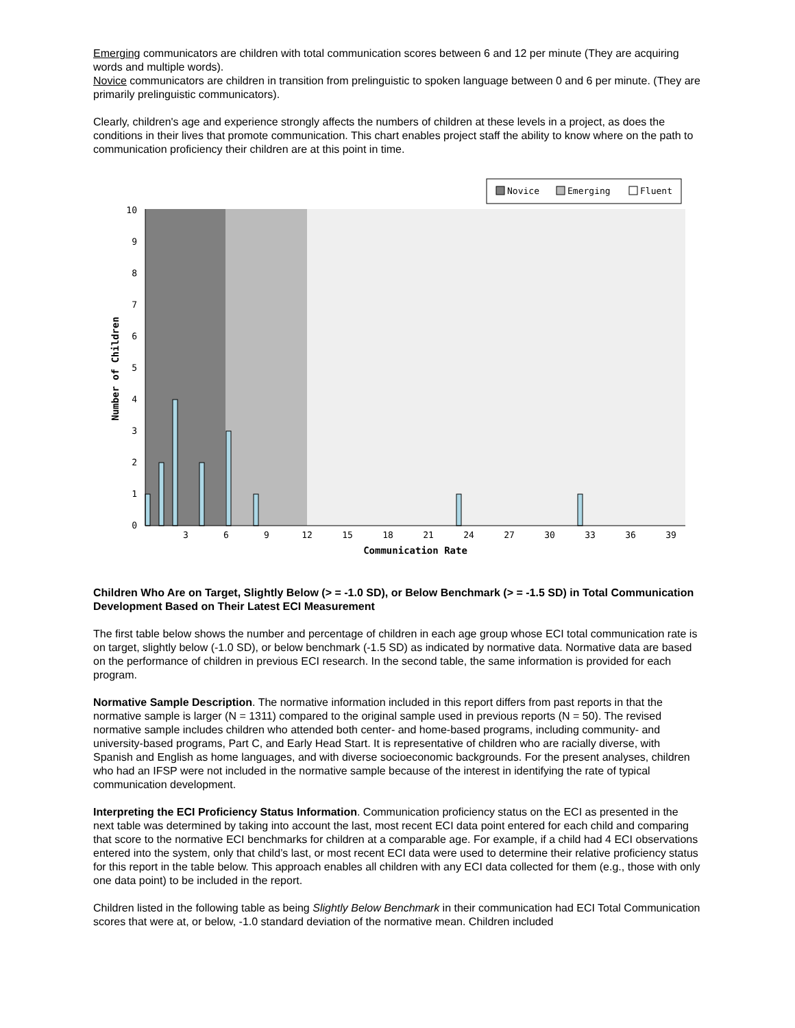Emerging communicators are children with total communication scores between 6 and 12 per minute (They are acquiring words and multiple words).
Novice communicators are children in transition from prelinguistic to spoken language between 0 and 6 per minute. (They are primarily prelinguistic communicators).
Clearly, children's age and experience strongly affects the numbers of children at these levels in a project, as does the conditions in their lives that promote communication. This chart enables project staff the ability to know where on the path to communication proficiency their children are at this point in time.
Novice
Emerging
Fluent
10
9
8
7
6
5
4
3
2
1
0
3
6
9
12
15
18
21
24
27
30
33
36
39
Communication Rate
Number of Children
Children Who Are on Target, Slightly Below (> = -1.0 SD), or Below Benchmark (> = -1.5 SD) in Total Communication Development Based on Their Latest ECI Measurement
The first table below shows the number and percentage of children in each age group whose ECI total communication rate is on target, slightly below (-1.0 SD), or below benchmark (-1.5 SD) as indicated by normative data. Normative data are based on the performance of children in previous ECI research. In the second table, the same information is provided for each program.
Normative Sample Description. The normative information included in this report differs from past reports in that the normative sample is larger (N = 1311) compared to the original sample used in previous reports (N = 50). The revised normative sample includes children who attended both center- and home-based programs, including community- and university-based programs, Part C, and Early Head Start. It is representative of children who are racially diverse, with Spanish and English as home languages, and with diverse socioeconomic backgrounds. For the present analyses, children who had an IFSP were not included in the normative sample because of the interest in identifying the rate of typical communication development.
Interpreting the ECI Proficiency Status Information. Communication proficiency status on the ECI as presented in the next table was determined by taking into account the last, most recent ECI data point entered for each child and comparing that score to the normative ECI benchmarks for children at a comparable age. For example, if a child had 4 ECI observations entered into the system, only that child’s last, or most recent ECI data were used to determine their relative proficiency status for this report in the table below. This approach enables all children with any ECI data collected for them (e.g., those with only one data point) to be included in the report.
Children listed in the following table as being Slightly Below Benchmark in their communication had ECI Total Communication scores that were at, or below, -1.0 standard deviation of the normative mean. Children included